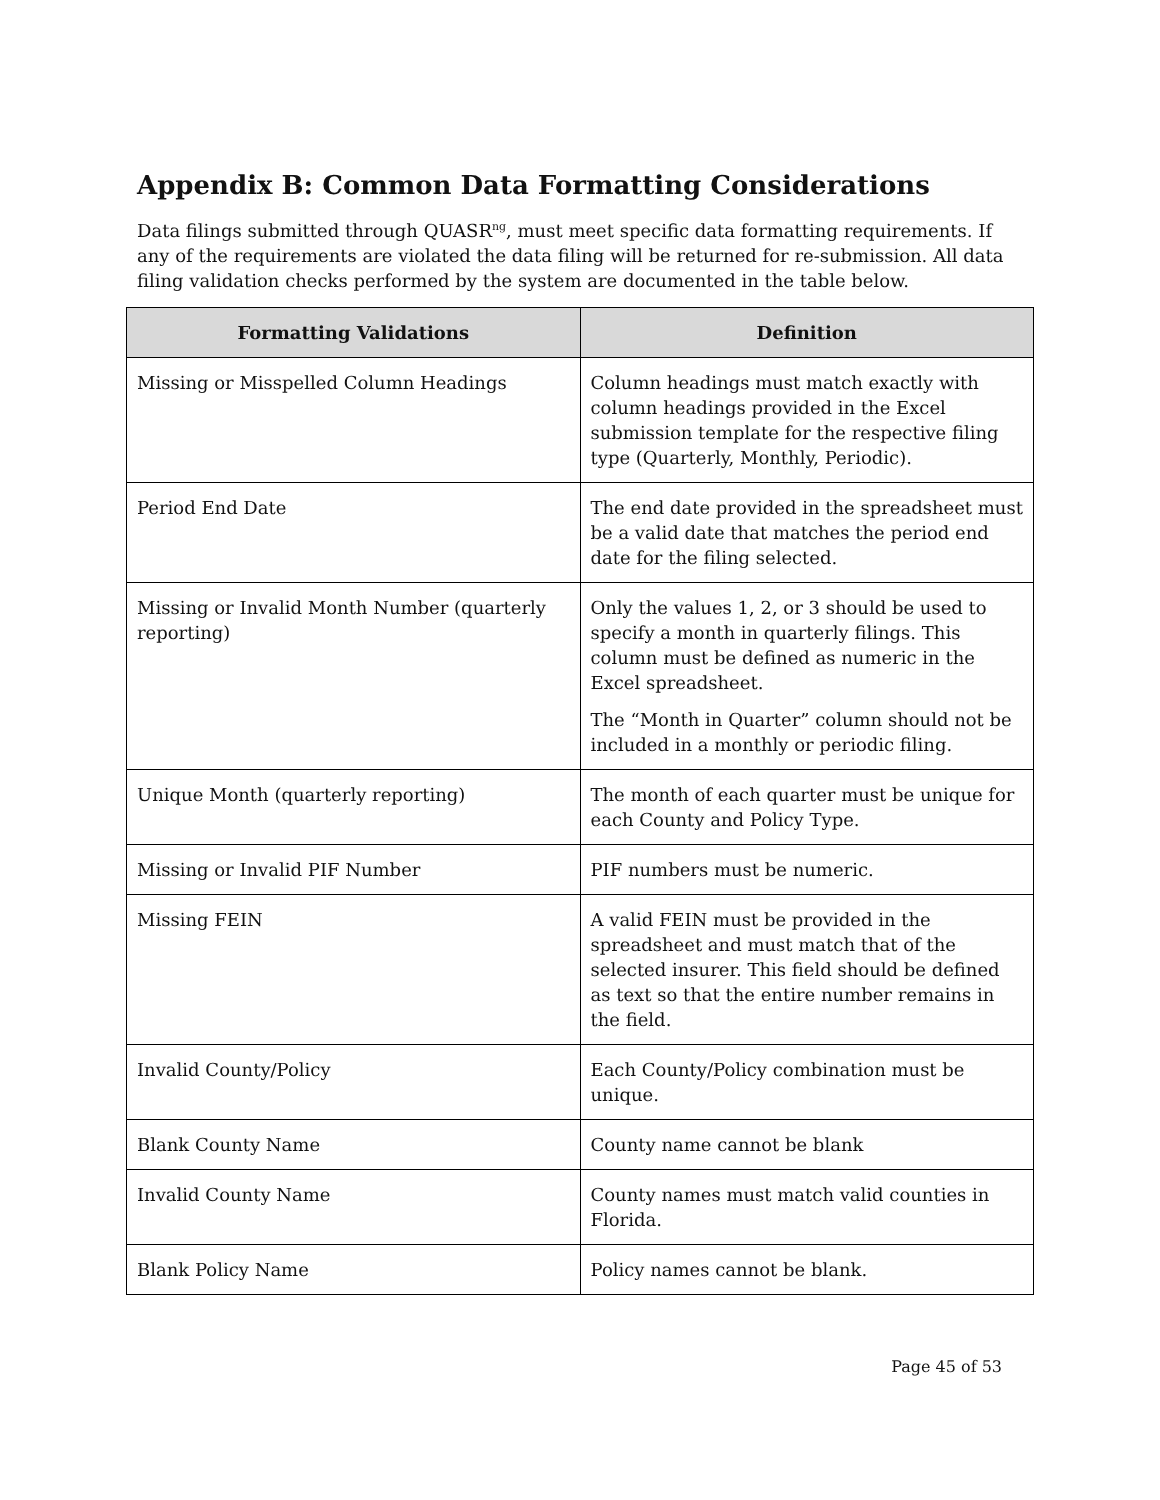Appendix B: Common Data Formatting Considerations
Data filings submitted through QUASR<sup>ng</sup>, must meet specific data formatting requirements. If any of the requirements are violated the data filing will be returned for re-submission. All data filing validation checks performed by the system are documented in the table below.
| Formatting Validations | Definition |
| --- | --- |
| Missing or Misspelled Column Headings | Column headings must match exactly with column headings provided in the Excel submission template for the respective filing type (Quarterly, Monthly, Periodic). |
| Period End Date | The end date provided in the spreadsheet must be a valid date that matches the period end date for the filing selected. |
| Missing or Invalid Month Number (quarterly reporting) | Only the values 1, 2, or 3 should be used to specify a month in quarterly filings. This column must be defined as numeric in the Excel spreadsheet. The “Month in Quarter” column should not be included in a monthly or periodic filing. |
| Unique Month (quarterly reporting) | The month of each quarter must be unique for each County and Policy Type. |
| Missing or Invalid PIF Number | PIF numbers must be numeric. |
| Missing FEIN | A valid FEIN must be provided in the spreadsheet and must match that of the selected insurer. This field should be defined as text so that the entire number remains in the field. |
| Invalid County/Policy | Each County/Policy combination must be unique. |
| Blank County Name | County name cannot be blank |
| Invalid County Name | County names must match valid counties in Florida. |
| Blank Policy Name | Policy names cannot be blank. |
Page 45 of 53